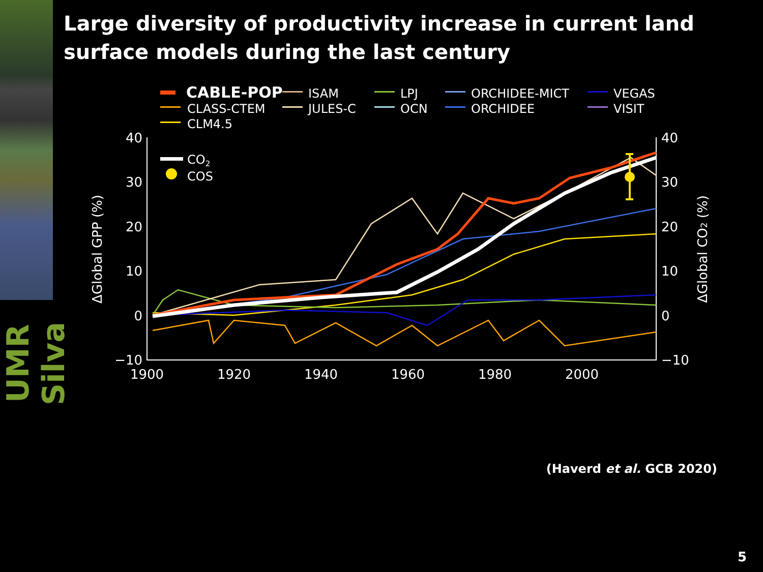UMR Silva
Large diversity of productivity increase in current land surface models during the last century
CABLE-POP
CLASS-CTEM
CLM4.5
ISAM
JULES-C
LPJ
OCN
ORCHIDEE-MICT
ORCHIDEE
VEGAS
VISIT
CO2
COS
40
30
20
10
0
−10
40
30
20
10
0
−10
1900
1920
1940
1960
1980
2000
ΔGlobal GPP (%)
ΔGlobal CO2 (%)
(Haverd et al. GCB 2020)
5